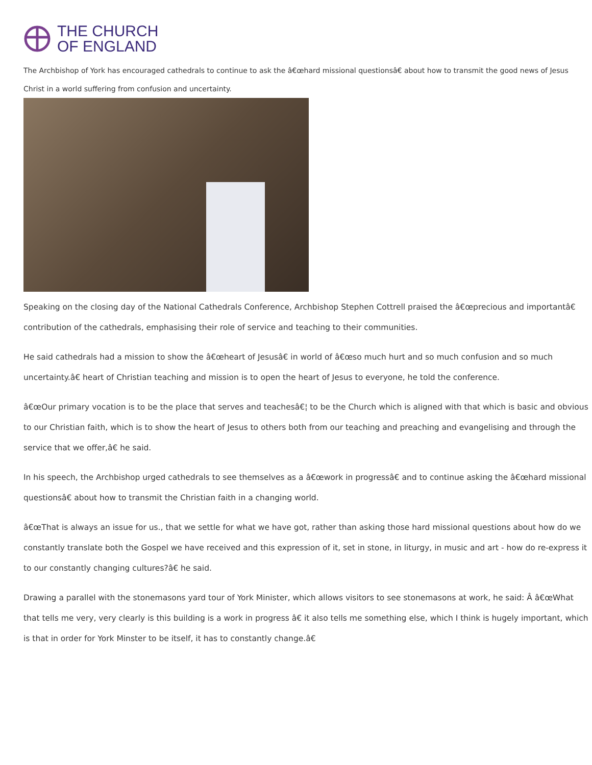THE CHURCH
OF ENGLAND
The Archbishop of York has encouraged cathedrals to continue to ask the â€œhard missional questionsâ€ about how to transmit the good news of Jesus Christ in a world suffering from confusion and uncertainty.
Speaking on the closing day of the National Cathedrals Conference, Archbishop Stephen Cottrell praised the â€œprecious and importantâ€ contribution of the cathedrals, emphasising their role of service and teaching to their communities.
He said cathedrals had a mission to show the â€œheart of Jesusâ€ in world of â€œso much hurt and so much confusion and so much uncertainty.â€ heart of Christian teaching and mission is to open the heart of Jesus to everyone, he told the conference.
â€œOur primary vocation is to be the place that serves and teachesâ€¦ to be the Church which is aligned with that which is basic and obvious to our Christian faith, which is to show the heart of Jesus to others both from our teaching and preaching and evangelising and through the service that we offer,â€ he said.
In his speech, the Archbishop urged cathedrals to see themselves as a â€œwork in progressâ€ and to continue asking the â€œhard missional questionsâ€ about how to transmit the Christian faith in a changing world.
â€œThat is always an issue for us., that we settle for what we have got, rather than asking those hard missional questions about how do we constantly translate both the Gospel we have received and this expression of it, set in stone, in liturgy, in music and art - how do re-express it to our constantly changing cultures?â€ he said.
Drawing a parallel with the stonemasons yard tour of York Minister, which allows visitors to see stonemasons at work, he said: Â â€œWhat that tells me very, very clearly is this building is a work in progress â€ it also tells me something else, which I think is hugely important, which is that in order for York Minster to be itself, it has to constantly change.â€